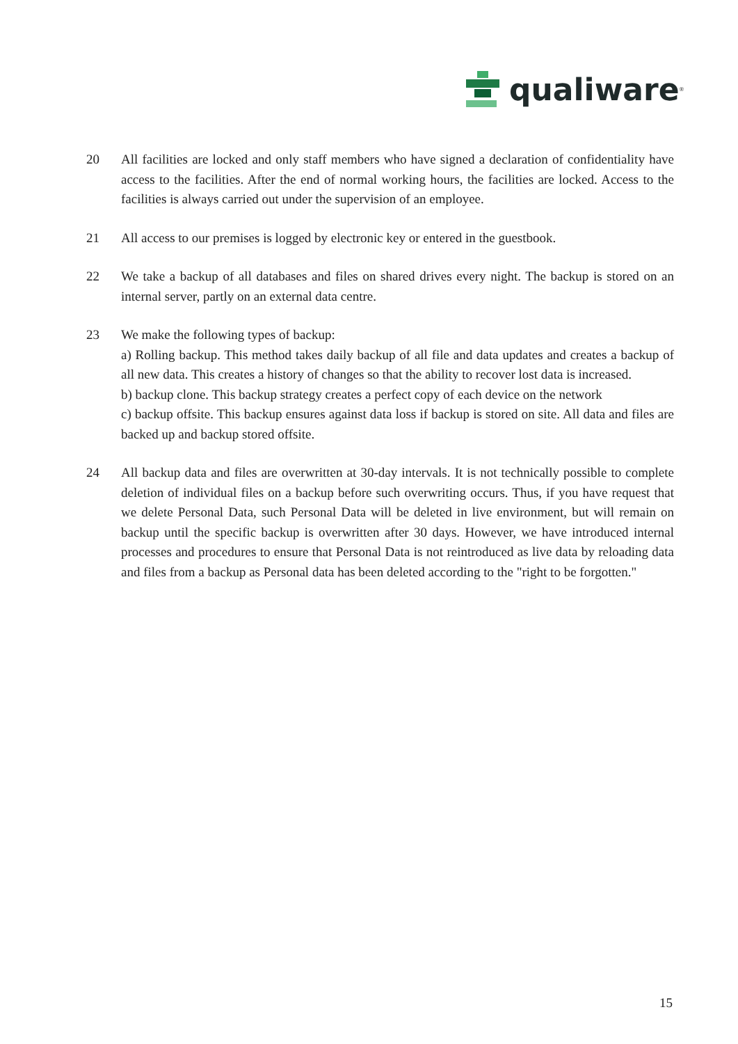qualiware<sup>®</sup>
20 All facilities are locked and only staff members who have signed a declaration of confiden­tiality have access to the facilities. After the end of normal working hours, the facilities are locked. Access to the facilities is always carried out under the supervision of an employee.
21 All access to our premises is logged by electronic key or entered in the guestbook.
22 We take a backup of all databases and files on shared drives every night. The backup is stored on an internal server, partly on an external data centre.
23 We make the following types of backup:
a) Rolling backup. This method takes daily backup of all file and data updates and creates a backup of all new data. This creates a history of changes so that the ability to recover lost data is increased.
b) backup clone. This backup strategy creates a perfect copy of each device on the network
c) backup offsite. This backup ensures against data loss if backup is stored on site. All data and files are backed up and backup stored offsite.
24 All backup data and files are overwritten at 30-day intervals. It is not technically possible to complete deletion of individual files on a backup before such overwriting occurs. Thus, if you have request that we delete Personal Data, such Personal Data will be deleted in live environment, but will remain on backup until the specific backup is overwritten after 30 days. However, we have introduced internal processes and procedures to ensure that Per­sonal Data is not reintroduced as live data by reloading data and files from a backup as Personal data has been deleted according to the "right to be forgotten."
15